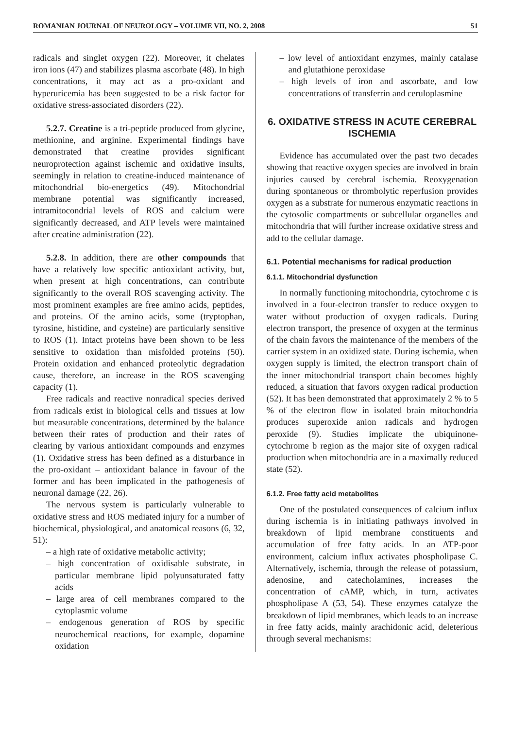ROMANIAN JOURNAL OF NEUROLOGY – VOLUME VII, NO. 2, 2008 51
radicals and singlet oxygen (22). Moreover, it chelates iron ions (47) and stabilizes plasma ascorbate (48). In high concentrations, it may act as a pro-oxidant and hyperuricemia has been suggested to be a risk factor for oxidative stress-associated disorders (22).
5.2.7. Creatine is a tri-peptide produced from glycine, methionine, and arginine. Experimental findings have demonstrated that creatine provides significant neuroprotection against ischemic and oxidative insults, seemingly in relation to creatine-induced maintenance of mitochondrial bio-energetics (49). Mitochondrial membrane potential was significantly increased, intramitocondrial levels of ROS and calcium were significantly decreased, and ATP levels were maintained after creatine administration (22).
5.2.8. In addition, there are other compounds that have a relatively low specific antioxidant activity, but, when present at high concentrations, can contribute significantly to the overall ROS scavenging activity. The most prominent examples are free amino acids, peptides, and proteins. Of the amino acids, some (tryptophan, tyrosine, histidine, and cysteine) are particularly sensitive to ROS (1). Intact proteins have been shown to be less sensitive to oxidation than misfolded proteins (50). Protein oxidation and enhanced proteolytic degradation cause, therefore, an increase in the ROS scavenging capacity (1).
Free radicals and reactive nonradical species derived from radicals exist in biological cells and tissues at low but measurable concentrations, determined by the balance between their rates of production and their rates of clearing by various antioxidant compounds and enzymes (1). Oxidative stress has been defined as a disturbance in the pro-oxidant – antioxidant balance in favour of the former and has been implicated in the pathogenesis of neuronal damage (22, 26).
The nervous system is particularly vulnerable to oxidative stress and ROS mediated injury for a number of biochemical, physiological, and anatomical reasons (6, 32, 51):
– a high rate of oxidative metabolic activity;
– high concentration of oxidisable substrate, in particular membrane lipid polyunsaturated fatty acids
– large area of cell membranes compared to the cytoplasmic volume
– endogenous generation of ROS by specific neurochemical reactions, for example, dopamine oxidation
– low level of antioxidant enzymes, mainly catalase and glutathione peroxidase
– high levels of iron and ascorbate, and low concentrations of transferrin and ceruloplasmine
6. OXIDATIVE STRESS IN ACUTE CEREBRAL ISCHEMIA
Evidence has accumulated over the past two decades showing that reactive oxygen species are involved in brain injuries caused by cerebral ischemia. Reoxygenation during spontaneous or thrombolytic reperfusion provides oxygen as a substrate for numerous enzymatic reactions in the cytosolic compartments or subcellular organelles and mitochondria that will further increase oxidative stress and add to the cellular damage.
6.1. Potential mechanisms for radical production
6.1.1. Mitochondrial dysfunction
In normally functioning mitochondria, cytochrome c is involved in a four-electron transfer to reduce oxygen to water without production of oxygen radicals. During electron transport, the presence of oxygen at the terminus of the chain favors the maintenance of the members of the carrier system in an oxidized state. During ischemia, when oxygen supply is limited, the electron transport chain of the inner mitochondrial transport chain becomes highly reduced, a situation that favors oxygen radical production (52). It has been demonstrated that approximately 2 % to 5 % of the electron flow in isolated brain mitochondria produces superoxide anion radicals and hydrogen peroxide (9). Studies implicate the ubiquinone-cytochrome b region as the major site of oxygen radical production when mitochondria are in a maximally reduced state (52).
6.1.2. Free fatty acid metabolites
One of the postulated consequences of calcium influx during ischemia is in initiating pathways involved in breakdown of lipid membrane constituents and accumulation of free fatty acids. In an ATP-poor environment, calcium influx activates phospholipase C. Alternatively, ischemia, through the release of potassium, adenosine, and catecholamines, increases the concentration of cAMP, which, in turn, activates phospholipase A (53, 54). These enzymes catalyze the breakdown of lipid membranes, which leads to an increase in free fatty acids, mainly arachidonic acid, deleterious through several mechanisms: